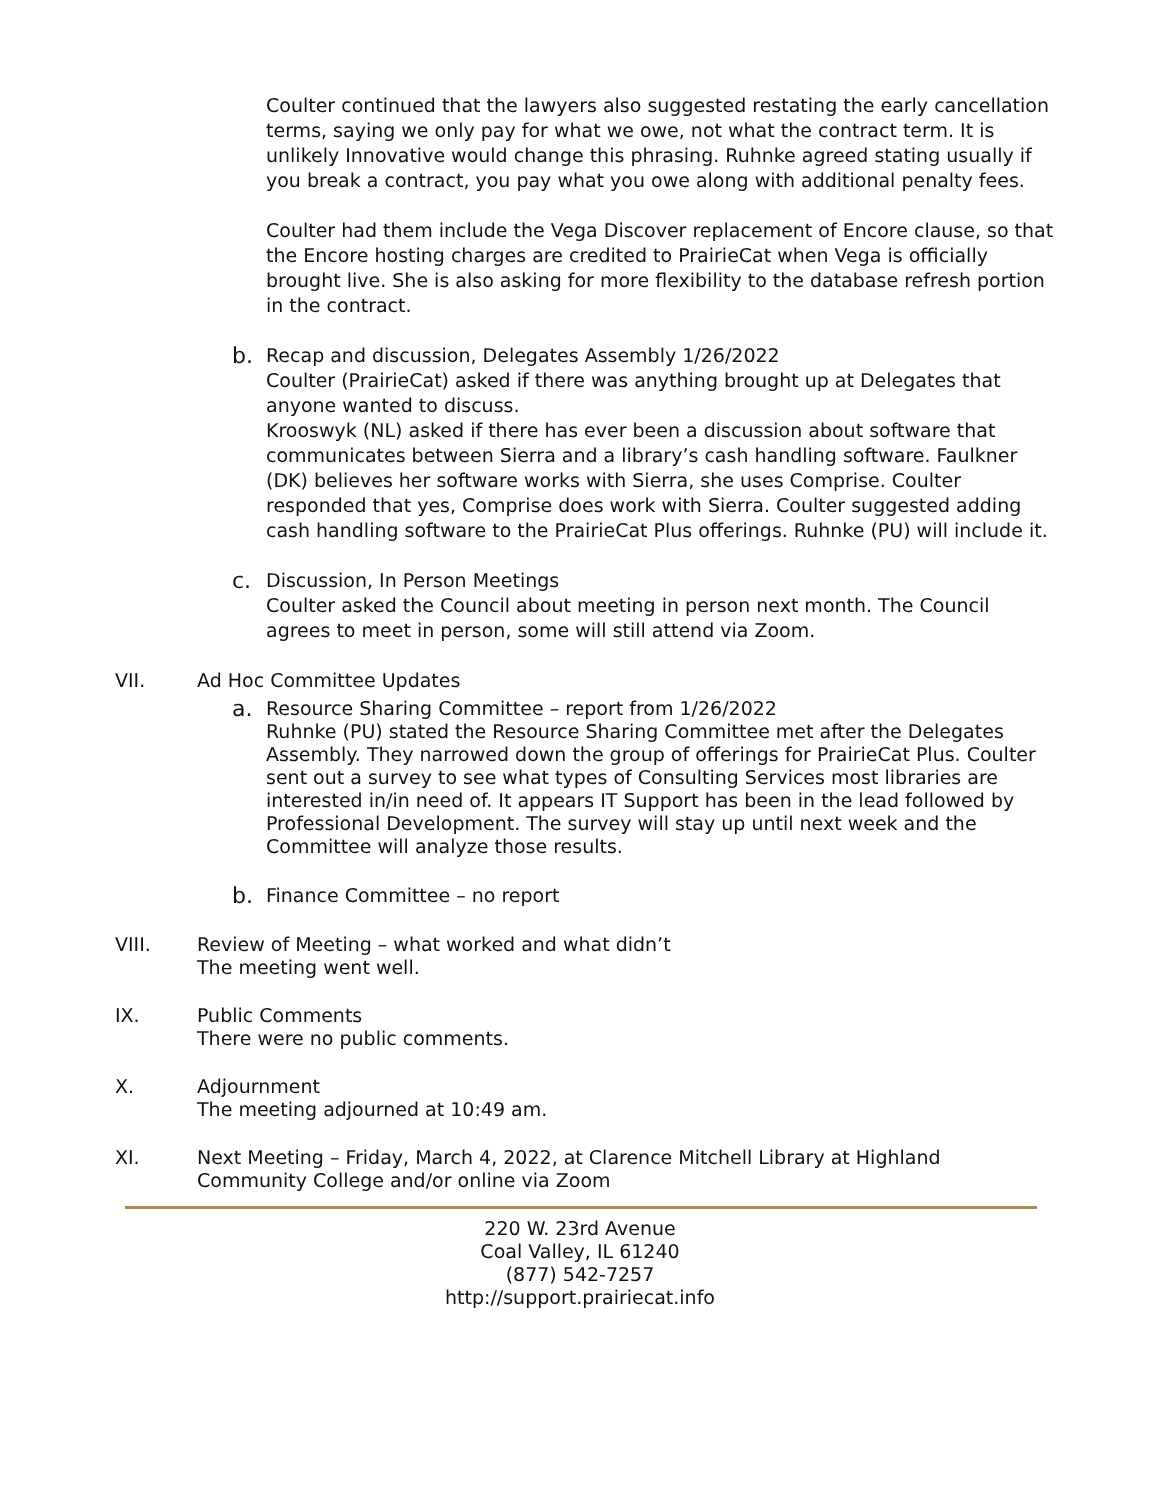Coulter continued that the lawyers also suggested restating the early cancellation terms, saying we only pay for what we owe, not what the contract term. It is unlikely Innovative would change this phrasing. Ruhnke agreed stating usually if you break a contract, you pay what you owe along with additional penalty fees.
Coulter had them include the Vega Discover replacement of Encore clause, so that the Encore hosting charges are credited to PrairieCat when Vega is officially brought live. She is also asking for more flexibility to the database refresh portion in the contract.
b.
Recap and discussion, Delegates Assembly 1/26/2022
Coulter (PrairieCat) asked if there was anything brought up at Delegates that anyone wanted to discuss.
Krooswyk (NL) asked if there has ever been a discussion about software that communicates between Sierra and a library’s cash handling software. Faulkner (DK) believes her software works with Sierra, she uses Comprise. Coulter responded that yes, Comprise does work with Sierra. Coulter suggested adding cash handling software to the PrairieCat Plus offerings. Ruhnke (PU) will include it.
c.
Discussion, In Person Meetings
Coulter asked the Council about meeting in person next month. The Council agrees to meet in person, some will still attend via Zoom.
VII. Ad Hoc Committee Updates
a.
Resource Sharing Committee – report from 1/26/2022
Ruhnke (PU) stated the Resource Sharing Committee met after the Delegates Assembly. They narrowed down the group of offerings for PrairieCat Plus. Coulter sent out a survey to see what types of Consulting Services most libraries are interested in/in need of. It appears IT Support has been in the lead followed by Professional Development. The survey will stay up until next week and the Committee will analyze those results.
b.
Finance Committee – no report
VIII. Review of Meeting – what worked and what didn’t
The meeting went well.
IX. Public Comments
There were no public comments.
X. Adjournment
The meeting adjourned at 10:49 am.
XI. Next Meeting – Friday, March 4, 2022, at Clarence Mitchell Library at Highland Community College and/or online via Zoom
220 W. 23rd Avenue
Coal Valley, IL 61240
(877) 542-7257
http://support.prairiecat.info